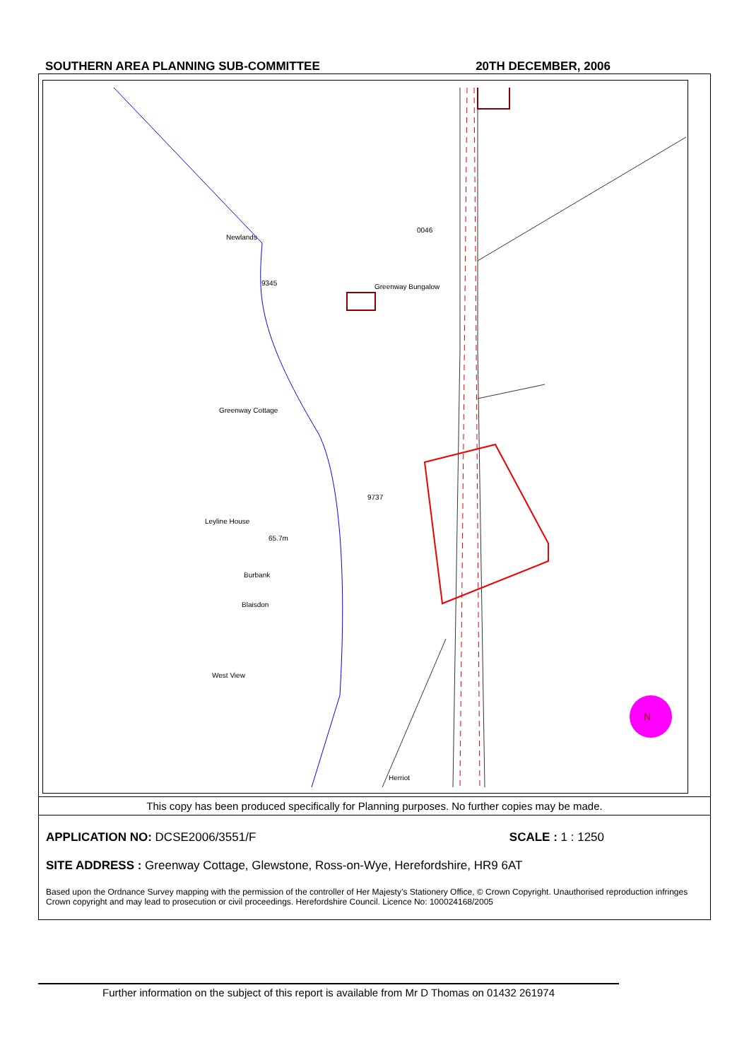SOUTHERN AREA PLANNING SUB-COMMITTEE 20TH DECEMBER, 2006
N
This copy has been produced specifically for Planning purposes. No further copies may be made.
APPLICATION NO: DCSE2006/3551/F SCALE : 1 : 1250
SITE ADDRESS : Greenway Cottage, Glewstone, Ross-on-Wye, Herefordshire, HR9 6AT
Based upon the Ordnance Survey mapping with the permission of the controller of Her Majesty’s Stationery Office, © Crown Copyright. Unauthorised reproduction infringes Crown copyright and may lead to prosecution or civil proceedings. Herefordshire Council. Licence No: 100024168/2005
Newlands
0046
9345 Greenway Bungalow
Greenway Cottage
9737
Leyline House
65.7m
Burbank
Blaisdon
West View
Herriot
Further information on the subject of this report is available from Mr D Thomas on 01432 261974